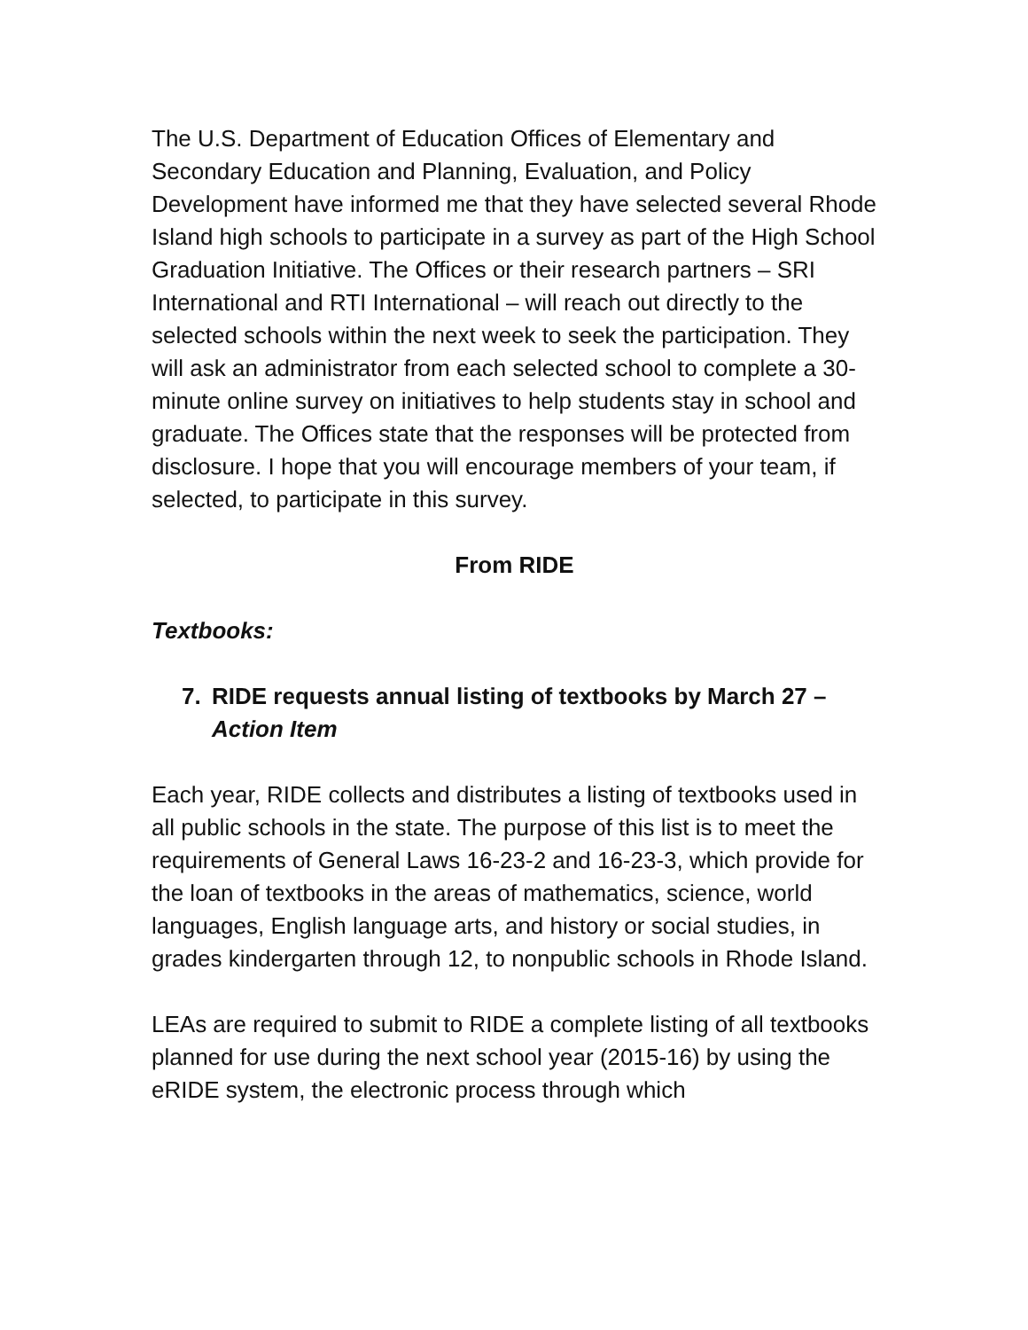The U.S. Department of Education Offices of Elementary and Secondary Education and Planning, Evaluation, and Policy Development have informed me that they have selected several Rhode Island high schools to participate in a survey as part of the High School Graduation Initiative. The Offices or their research partners – SRI International and RTI International – will reach out directly to the selected schools within the next week to seek the participation. They will ask an administrator from each selected school to complete a 30-minute online survey on initiatives to help students stay in school and graduate. The Offices state that the responses will be protected from disclosure. I hope that you will encourage members of your team, if selected, to participate in this survey.
From RIDE
Textbooks:
7. RIDE requests annual listing of textbooks by March 27 – Action Item
Each year, RIDE collects and distributes a listing of textbooks used in all public schools in the state. The purpose of this list is to meet the requirements of General Laws 16-23-2 and 16-23-3, which provide for the loan of textbooks in the areas of mathematics, science, world languages, English language arts, and history or social studies, in grades kindergarten through 12, to nonpublic schools in Rhode Island.
LEAs are required to submit to RIDE a complete listing of all textbooks planned for use during the next school year (2015-16) by using the eRIDE system, the electronic process through which